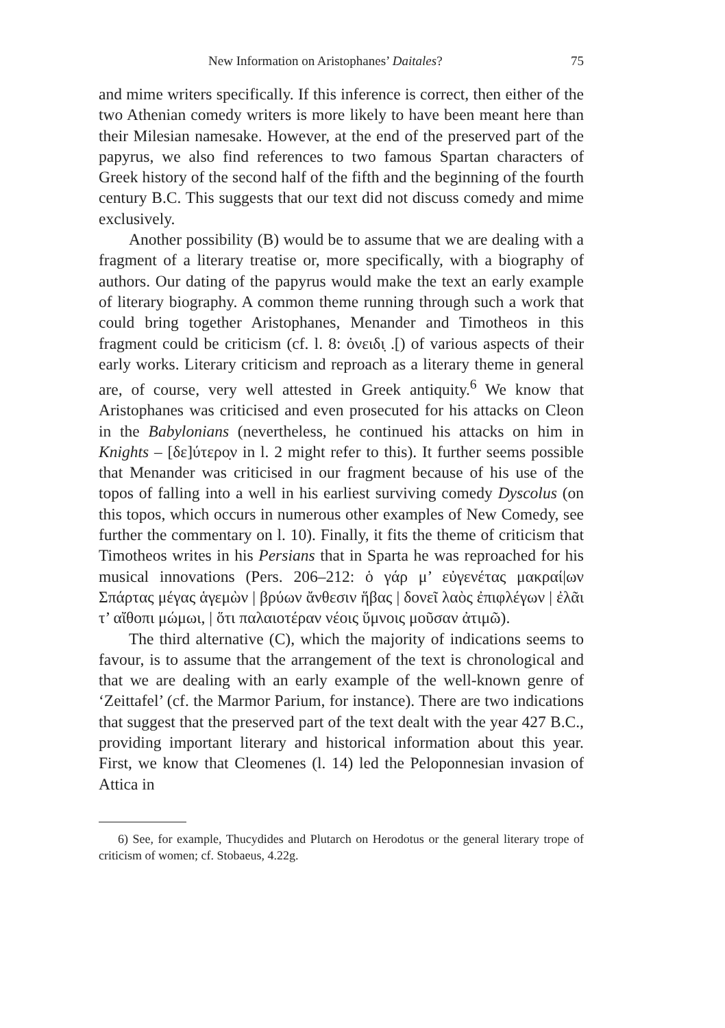New Information on Aristophanes’ Daitales? 75
and mime writers specifically. If this inference is correct, then either of the two Athenian comedy writers is more likely to have been meant here than their Milesian namesake. However, at the end of the preserved part of the papyrus, we also find references to two famous Spartan characters of Greek history of the second half of the fifth and the beginning of the fourth century B.C. This suggests that our text did not discuss comedy and mime exclusively.
Another possibility (B) would be to assume that we are dealing with a fragment of a literary treatise or, more specifically, with a biography of authors. Our dating of the papyrus would make the text an early example of literary biography. A common theme running through such a work that could bring together Aristophanes, Menander and Timotheos in this fragment could be criticism (cf. l. 8: ὀνειδι̣ .[) of various aspects of their early works. Literary criticism and reproach as a literary theme in general are, of course, very well attested in Greek antiquity.<sup>6</sup> We know that Aristophanes was criticised and even prosecuted for his attacks on Cleon in the Babylonians (nevertheless, he continued his attacks on him in Knights – [δε]ύτερο̣ν in l. 2 might refer to this). It further seems possible that Menander was criticised in our fragment because of his use of the topos of falling into a well in his earliest surviving comedy Dyscolus (on this topos, which occurs in numerous other examples of New Comedy, see further the commentary on l. 10). Finally, it fits the theme of criticism that Timotheos writes in his Persians that in Sparta he was reproached for his musical innovations (Pers. 206–212: ὁ γάρ μ’ εὐγενέτας μακραί|ων Σπάρτας μέγας ἁγεμὼν | βρύων ἄνθεσιν ἥβας | δονεῖ λαὸς ἐπιφλέγων | ἐλᾶι τ’ αἴθοπι μώμωι, | ὅτι παλαιοτέραν νέοις ὕμνοις μοῦσαν ἀτιμῶ).
The third alternative (C), which the majority of indications seems to favour, is to assume that the arrangement of the text is chronological and that we are dealing with an early example of the well-known genre of ‘Zeittafel’ (cf. the Marmor Parium, for instance). There are two indications that suggest that the preserved part of the text dealt with the year 427 B.C., providing important literary and historical information about this year. First, we know that Cleomenes (l. 14) led the Peloponnesian invasion of Attica in
6) See, for example, Thucydides and Plutarch on Herodotus or the general literary trope of criticism of women; cf. Stobaeus, 4.22g.